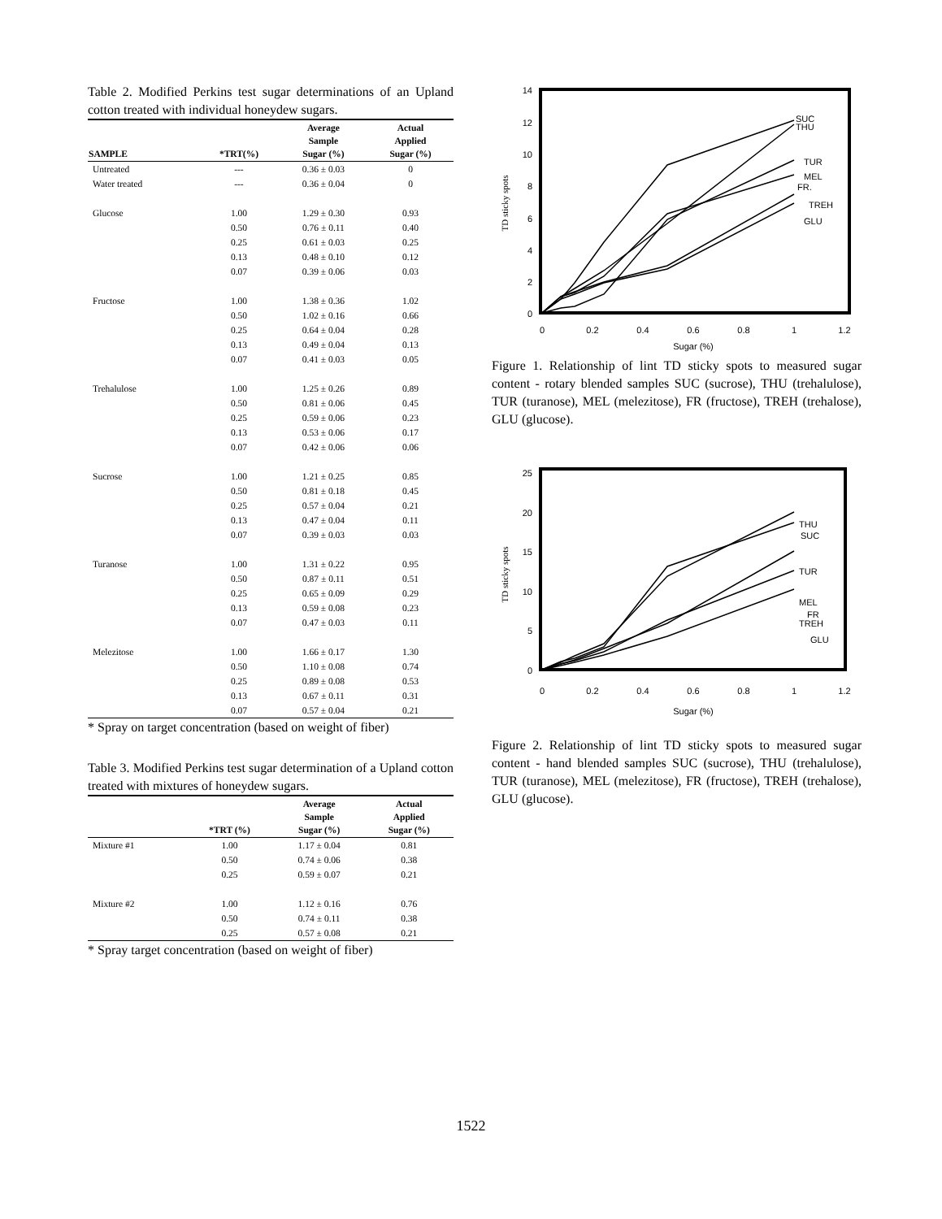Table 2. Modified Perkins test sugar determinations of an Upland cotton treated with individual honeydew sugars.
| SAMPLE | *TRT(%) | Average Sample Sugar (%) | Actual Applied Sugar (%) |
| --- | --- | --- | --- |
| Untreated | --- | 0.36 ± 0.03 | 0 |
| Water treated | --- | 0.36 ± 0.04 | 0 |
| Glucose | 1.00 | 1.29 ± 0.30 | 0.93 |
| | 0.50 | 0.76 ± 0.11 | 0.40 |
| | 0.25 | 0.61 ± 0.03 | 0.25 |
| | 0.13 | 0.48 ± 0.10 | 0.12 |
| | 0.07 | 0.39 ± 0.06 | 0.03 |
| Fructose | 1.00 | 1.38 ± 0.36 | 1.02 |
| | 0.50 | 1.02 ± 0.16 | 0.66 |
| | 0.25 | 0.64 ± 0.04 | 0.28 |
| | 0.13 | 0.49 ± 0.04 | 0.13 |
| | 0.07 | 0.41 ± 0.03 | 0.05 |
| Trehalulose | 1.00 | 1.25 ± 0.26 | 0.89 |
| | 0.50 | 0.81 ± 0.06 | 0.45 |
| | 0.25 | 0.59 ± 0.06 | 0.23 |
| | 0.13 | 0.53 ± 0.06 | 0.17 |
| | 0.07 | 0.42 ± 0.06 | 0.06 |
| Sucrose | 1.00 | 1.21 ± 0.25 | 0.85 |
| | 0.50 | 0.81 ± 0.18 | 0.45 |
| | 0.25 | 0.57 ± 0.04 | 0.21 |
| | 0.13 | 0.47 ± 0.04 | 0.11 |
| | 0.07 | 0.39 ± 0.03 | 0.03 |
| Turanose | 1.00 | 1.31 ± 0.22 | 0.95 |
| | 0.50 | 0.87 ± 0.11 | 0.51 |
| | 0.25 | 0.65 ± 0.09 | 0.29 |
| | 0.13 | 0.59 ± 0.08 | 0.23 |
| | 0.07 | 0.47 ± 0.03 | 0.11 |
| Melezitose | 1.00 | 1.66 ± 0.17 | 1.30 |
| | 0.50 | 1.10 ± 0.08 | 0.74 |
| | 0.25 | 0.89 ± 0.08 | 0.53 |
| | 0.13 | 0.67 ± 0.11 | 0.31 |
| | 0.07 | 0.57 ± 0.04 | 0.21 |
* Spray on target concentration (based on weight of fiber)
Table 3. Modified Perkins test sugar determination of a Upland cotton treated with mixtures of honeydew sugars.
| | *TRT (%) | Average Sample Sugar (%) | Actual Applied Sugar (%) |
| --- | --- | --- | --- |
| Mixture #1 | 1.00 | 1.17 ± 0.04 | 0.81 |
| | 0.50 | 0.74 ± 0.06 | 0.38 |
| | 0.25 | 0.59 ± 0.07 | 0.21 |
| Mixture #2 | 1.00 | 1.12 ± 0.16 | 0.76 |
| | 0.50 | 0.74 ± 0.11 | 0.38 |
| | 0.25 | 0.57 ± 0.08 | 0.21 |
* Spray target concentration (based on weight of fiber)
0
2
4
6
8
10
12
14
0
0.2
0.4
0.6
0.8
1
1.2
Sugar (%)
TD sticky spots
SUC
THU
TUR
MEL
FR.
TREH
GLU
Figure 1. Relationship of lint TD sticky spots to measured sugar content - rotary blended samples SUC (sucrose), THU (trehalulose), TUR (turanose), MEL (melezitose), FR (fructose), TREH (trehalose), GLU (glucose).
0
5
10
15
20
25
0
0.2
0.4
0.6
0.8
1
1.2
Sugar (%)
TD sticky spots
THU
SUC
TUR
MEL
FR
TREH
GLU
Figure 2. Relationship of lint TD sticky spots to measured sugar content - hand blended samples SUC (sucrose), THU (trehalulose), TUR (turanose), MEL (melezitose), FR (fructose), TREH (trehalose), GLU (glucose).
1522